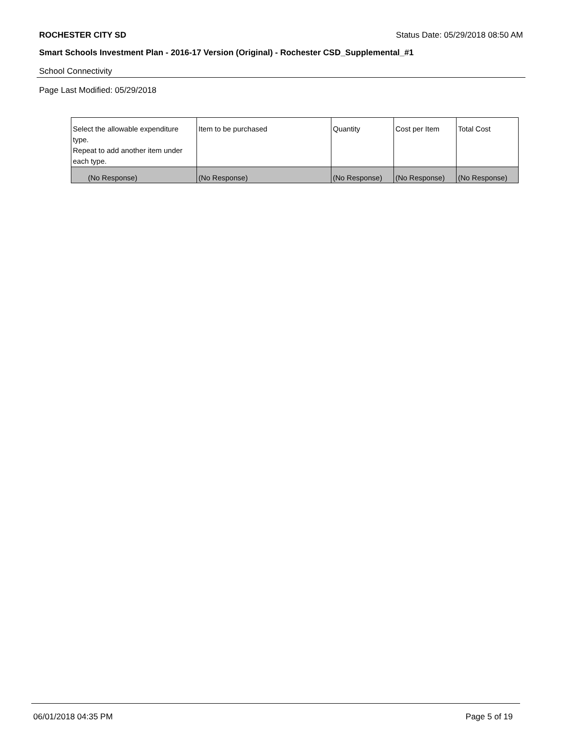ROCHESTER CITY SD Status Date: 05/29/2018 08:50 AM
Smart Schools Investment Plan - 2016-17 Version (Original) - Rochester CSD_Supplemental_#1
School Connectivity
Page Last Modified: 05/29/2018
| Select the allowable expenditure type. Repeat to add another item under each type. | Item to be purchased | Quantity | Cost per Item | Total Cost |
| --- | --- | --- | --- | --- |
| (No Response) | (No Response) | (No Response) | (No Response) | (No Response) |
06/01/2018 04:35 PM Page 5 of 19